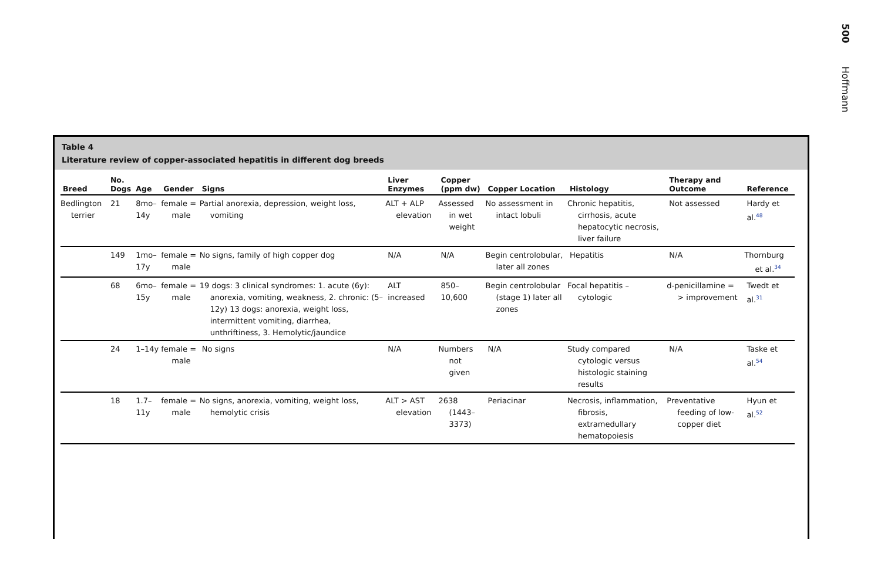500
Hoffmann
Table 4
Literature review of copper-associated hepatitis in different dog breeds
| Breed | No. Dogs | Age | Gender | Signs | Liver Enzymes | Copper (ppm dw) | Copper Location | Histology | Therapy and Outcome | Reference |
| --- | --- | --- | --- | --- | --- | --- | --- | --- | --- | --- |
| Bedlington terrier | 21 | 8mo–14y | female = male | Partial anorexia, depression, weight loss, vomiting | ALT + ALP elevation | Assessed in wet weight | No assessment in intact lobuli | Chronic hepatitis, cirrhosis, acute hepatocytic necrosis, liver failure | Not assessed | Hardy et al.<sup>48</sup> |
| | 149 | 1mo–17y | female = male | No signs, family of high copper dog | N/A | N/A | Begin centrolobular, later all zones | Hepatitis | N/A | Thornburg et al.<sup>34</sup> |
| | 68 | 6mo–15y | female = male | 19 dogs: 3 clinical syndromes: 1. acute (6y): anorexia, vomiting, weakness, 2. chronic: (5–12y) 13 dogs: anorexia, weight loss, intermittent vomiting, diarrhea, unthriftiness, 3. Hemolytic/jaundice | ALT increased | 850–10,600 | Begin centrolobular (stage 1) later all zones | Focal hepatitis – cytologic | d-penicillamine = > improvement | Twedt et al.<sup>31</sup> |
| | 24 | 1–14y | female = male | No signs | N/A | Numbers not given | N/A | Study compared cytologic versus histologic staining results | N/A | Taske et al.<sup>54</sup> |
| | 18 | 1.7–11y | female = male | No signs, anorexia, vomiting, weight loss, hemolytic crisis | ALT > AST elevation | 2638 (1443–3373) | Periacinar | Necrosis, inflammation, fibrosis, extramedullary hematopoiesis | Preventative feeding of low-copper diet | Hyun et al.<sup>52</sup> |